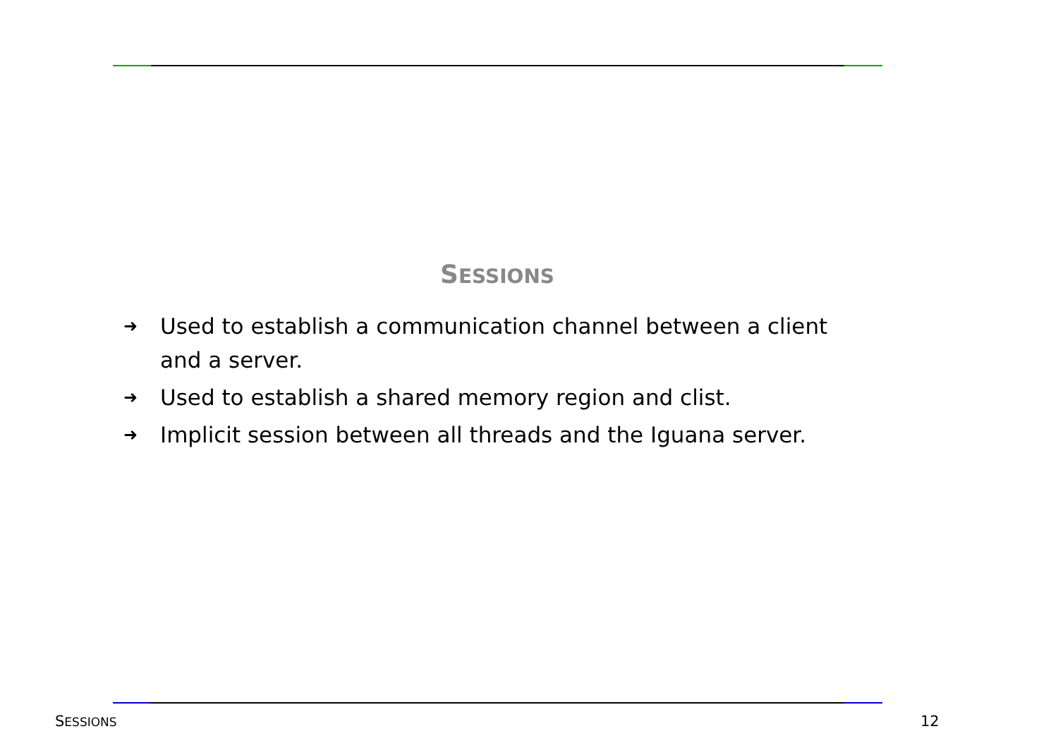SESSIONS
➜ Used to establish a communication channel between a client and a server.
➜ Used to establish a shared memory region and clist.
➜ Implicit session between all threads and the Iguana server.
SESSIONS 12